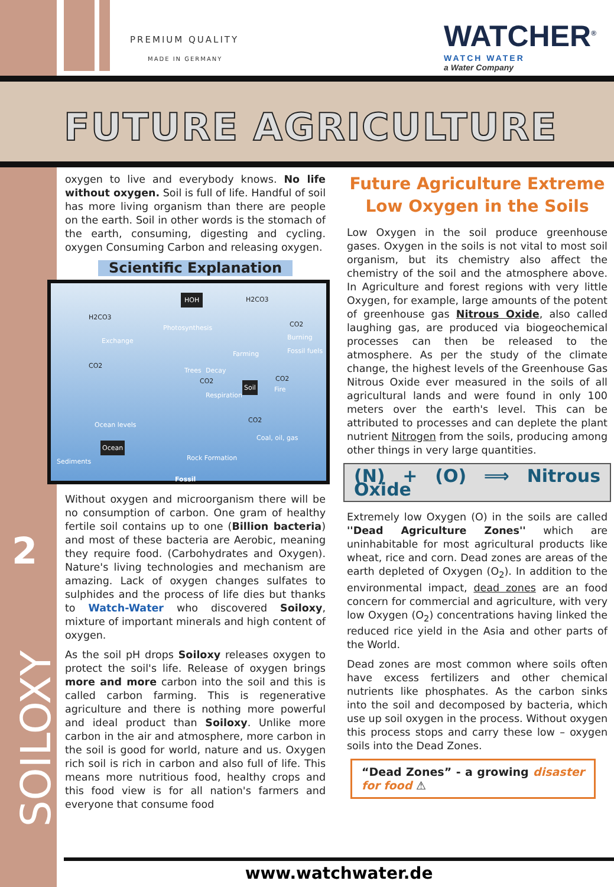PREMIUM QUALITY
MADE IN GERMANY
WATCHER<sup>®</sup>
WATCH WATER
a Water Company
FUTURE AGRICULTURE
2
SOILOXY
oxygen to live and everybody knows. No life without oxygen. Soil is full of life. Handful of soil has more living organism than there are people on the earth. Soil in other words is the stomach of the earth, consuming, digesting and cycling. oxygen Consuming Carbon and releasing oxygen.
Scientific Explanation
HOH H2CO3
H2CO3
Photosynthesis
Exchange
CO2
Burning Fossil fuels
CO2
Farming
Trees Decay
CO2 CO2
Soil Fire
Respiration
CO2
Ocean levels
Coal, oil, gas
Ocean
Sediments Rock Formation
Fossil
Without oxygen and microorganism there will be no consumption of carbon. One gram of healthy fertile soil contains up to one (Billion bacteria) and most of these bacteria are Aerobic, meaning they require food. (Carbohydrates and Oxygen). Nature's living technologies and mechanism are amazing. Lack of oxygen changes sulfates to sulphides and the process of life dies but thanks to Watch-Water who discovered Soiloxy, mixture of important minerals and high content of oxygen.
As the soil pH drops Soiloxy releases oxygen to protect the soil's life. Release of oxygen brings more and more carbon into the soil and this is called carbon farming. This is regenerative agriculture and there is nothing more powerful and ideal product than Soiloxy. Unlike more carbon in the air and atmosphere, more carbon in the soil is good for world, nature and us. Oxygen rich soil is rich in carbon and also full of life. This means more nutritious food, healthy crops and this food view is for all nation's farmers and everyone that consume food
Future Agriculture Extreme Low Oxygen in the Soils
Low Oxygen in the soil produce greenhouse gases. Oxygen in the soils is not vital to most soil organism, but its chemistry also affect the chemistry of the soil and the atmosphere above. In Agriculture and forest regions with very little Oxygen, for example, large amounts of the potent of greenhouse gas Nitrous Oxide, also called laughing gas, are produced via biogeochemical processes can then be released to the atmosphere. As per the study of the climate change, the highest levels of the Greenhouse Gas Nitrous Oxide ever measured in the soils of all agricultural lands and were found in only 100 meters over the earth's level. This can be attributed to processes and can deplete the plant nutrient Nitrogen from the soils, producing among other things in very large quantities.
(N) + (O) ⟹ Nitrous Oxide
Extremely low Oxygen (O) in the soils are called ''Dead Agriculture Zones'' which are uninhabitable for most agricultural products like wheat, rice and corn. Dead zones are areas of the earth depleted of Oxygen (O<sub>2</sub>). In addition to the environmental impact, dead zones are an food concern for commercial and agriculture, with very low Oxygen (O<sub>2</sub>) concentrations having linked the reduced rice yield in the Asia and other parts of the World.
Dead zones are most common where soils often have excess fertilizers and other chemical nutrients like phosphates. As the carbon sinks into the soil and decomposed by bacteria, which use up soil oxygen in the process. Without oxygen this process stops and carry these low – oxygen soils into the Dead Zones.
“Dead Zones” - a growing disaster for food ⚠
www.watchwater.de